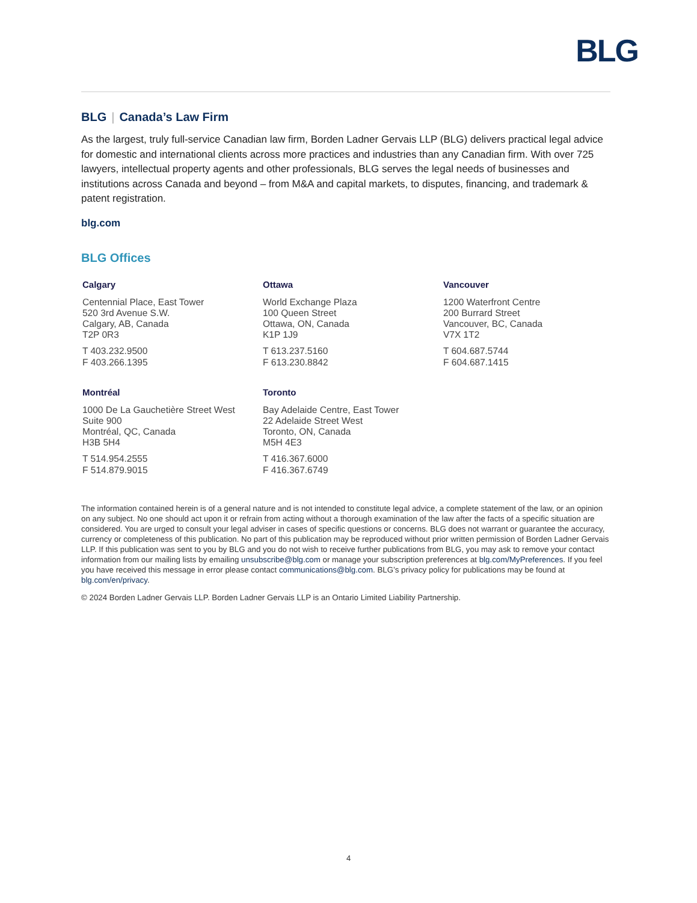BLG
BLG | Canada’s Law Firm
As the largest, truly full-service Canadian law firm, Borden Ladner Gervais LLP (BLG) delivers practical legal advice for domestic and international clients across more practices and industries than any Canadian firm. With over 725 lawyers, intellectual property agents and other professionals, BLG serves the legal needs of businesses and institutions across Canada and beyond – from M&A and capital markets, to disputes, financing, and trademark & patent registration.
blg.com
BLG Offices
Calgary
Centennial Place, East Tower
520 3rd Avenue S.W.
Calgary, AB, Canada
T2P 0R3
T 403.232.9500
F 403.266.1395
Ottawa
World Exchange Plaza
100 Queen Street
Ottawa, ON, Canada
K1P 1J9
T 613.237.5160
F 613.230.8842
Vancouver
1200 Waterfront Centre
200 Burrard Street
Vancouver, BC, Canada
V7X 1T2
T 604.687.5744
F 604.687.1415
Montréal
1000 De La Gauchetière Street West
Suite 900
Montréal, QC, Canada
H3B 5H4
T 514.954.2555
F 514.879.9015
Toronto
Bay Adelaide Centre, East Tower
22 Adelaide Street West
Toronto, ON, Canada
M5H 4E3
T 416.367.6000
F 416.367.6749
The information contained herein is of a general nature and is not intended to constitute legal advice, a complete statement of the law, or an opinion on any subject. No one should act upon it or refrain from acting without a thorough examination of the law after the facts of a specific situation are considered. You are urged to consult your legal adviser in cases of specific questions or concerns. BLG does not warrant or guarantee the accuracy, currency or completeness of this publication. No part of this publication may be reproduced without prior written permission of Borden Ladner Gervais LLP. If this publication was sent to you by BLG and you do not wish to receive further publications from BLG, you may ask to remove your contact information from our mailing lists by emailing unsubscribe@blg.com or manage your subscription preferences at blg.com/MyPreferences. If you feel you have received this message in error please contact communications@blg.com. BLG’s privacy policy for publications may be found at blg.com/en/privacy.
© 2024 Borden Ladner Gervais LLP. Borden Ladner Gervais LLP is an Ontario Limited Liability Partnership.
4